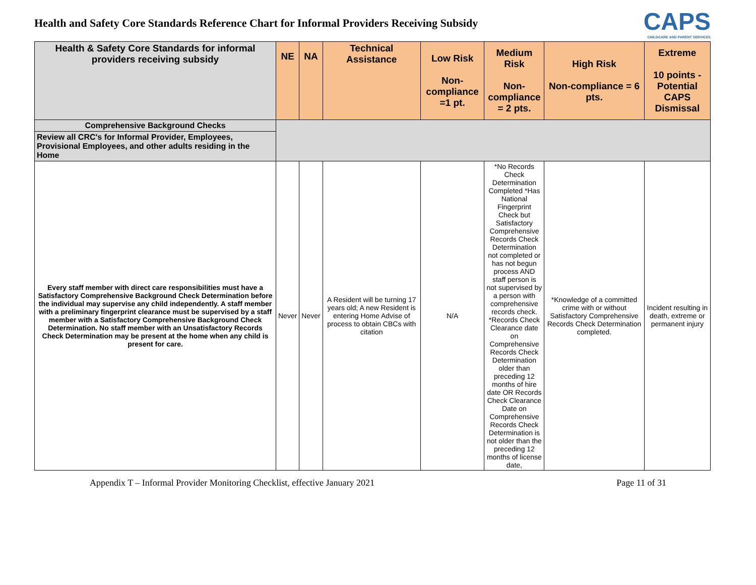Health and Safety Core Standards Reference Chart for Informal Providers Receiving Subsidy
CAPS
CHILDCARE AND PARENT SERVICES
| Health & Safety Core Standards for informal providers receiving subsidy | NE | NA | Technical Assistance | Low Risk Non-compliance =1 pt. | Medium Risk Non-compliance = 2 pts. | High Risk Non-compliance = 6 pts. | Extreme 10 points - Potential CAPS Dismissal |
| --- | --- | --- | --- | --- | --- | --- | --- |
| Comprehensive Background Checks | | | | | | | |
| Review all CRC's for Informal Provider, Employees, Provisional Employees, and other adults residing in the Home | | | | | | | |
| Every staff member with direct care responsibilities must have a Satisfactory Comprehensive Background Check Determination before the individual may supervise any child independently. A staff member with a preliminary fingerprint clearance must be supervised by a staff member with a Satisfactory Comprehensive Background Check Determination. No staff member with an Unsatisfactory Records Check Determination may be present at the home when any child is present for care. | Never | Never | A Resident will be turning 17 years old; A new Resident is entering Home Advise of process to obtain CBCs with citation | N/A | *No Records Check Determination Completed *Has National Fingerprint Check but Satisfactory Comprehensive Records Check Determination not completed or has not begun process AND staff person is not supervised by a person with comprehensive records check. *Records Check Clearance date on Comprehensive Records Check Determination older than preceding 12 months of hire date OR Records Check Clearance Date on Comprehensive Records Check Determination is not older than the preceding 12 months of license date, | *Knowledge of a committed crime with or without Satisfactory Comprehensive Records Check Determination completed. | Incident resulting in death, extreme or permanent injury |
Appendix T – Informal Provider Monitoring Checklist, effective January 2021 Page 11 of 31